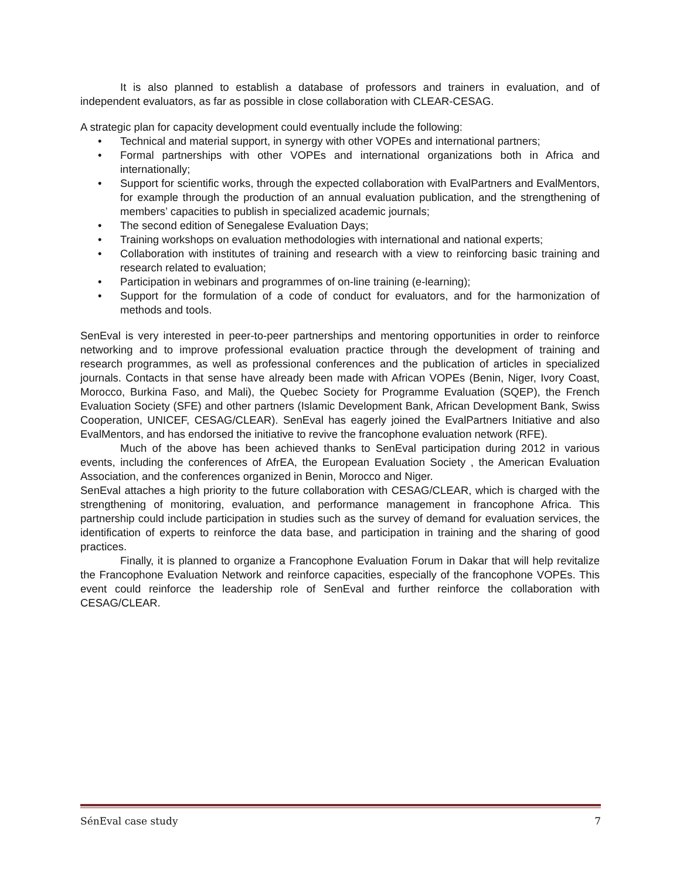It is also planned to establish a database of professors and trainers in evaluation, and of independent evaluators, as far as possible in close collaboration with CLEAR-CESAG.
A strategic plan for capacity development could eventually include the following:
• Technical and material support, in synergy with other VOPEs and international partners;
• Formal partnerships with other VOPEs and international organizations both in Africa and internationally;
• Support for scientific works, through the expected collaboration with EvalPartners and EvalMentors, for example through the production of an annual evaluation publication, and the strengthening of members’ capacities to publish in specialized academic journals;
• The second edition of Senegalese Evaluation Days;
• Training workshops on evaluation methodologies with international and national experts;
• Collaboration with institutes of training and research with a view to reinforcing basic training and research related to evaluation;
• Participation in webinars and programmes of on-line training (e-learning);
• Support for the formulation of a code of conduct for evaluators, and for the harmonization of methods and tools.
SenEval is very interested in peer-to-peer partnerships and mentoring opportunities in order to reinforce networking and to improve professional evaluation practice through the development of training and research programmes, as well as professional conferences and the publication of articles in specialized journals. Contacts in that sense have already been made with African VOPEs (Benin, Niger, Ivory Coast, Morocco, Burkina Faso, and Mali), the Quebec Society for Programme Evaluation (SQEP), the French Evaluation Society (SFE) and other partners (Islamic Development Bank, African Development Bank, Swiss Cooperation, UNICEF, CESAG/CLEAR). SenEval has eagerly joined the EvalPartners Initiative and also EvalMentors, and has endorsed the initiative to revive the francophone evaluation network (RFE).
Much of the above has been achieved thanks to SenEval participation during 2012 in various events, including the conferences of AfrEA, the European Evaluation Society , the American Evaluation Association, and the conferences organized in Benin, Morocco and Niger.
SenEval attaches a high priority to the future collaboration with CESAG/CLEAR, which is charged with the strengthening of monitoring, evaluation, and performance management in francophone Africa. This partnership could include participation in studies such as the survey of demand for evaluation services, the identification of experts to reinforce the data base, and participation in training and the sharing of good practices.
Finally, it is planned to organize a Francophone Evaluation Forum in Dakar that will help revitalize the Francophone Evaluation Network and reinforce capacities, especially of the francophone VOPEs. This event could reinforce the leadership role of SenEval and further reinforce the collaboration with CESAG/CLEAR.
SénEval case study 7